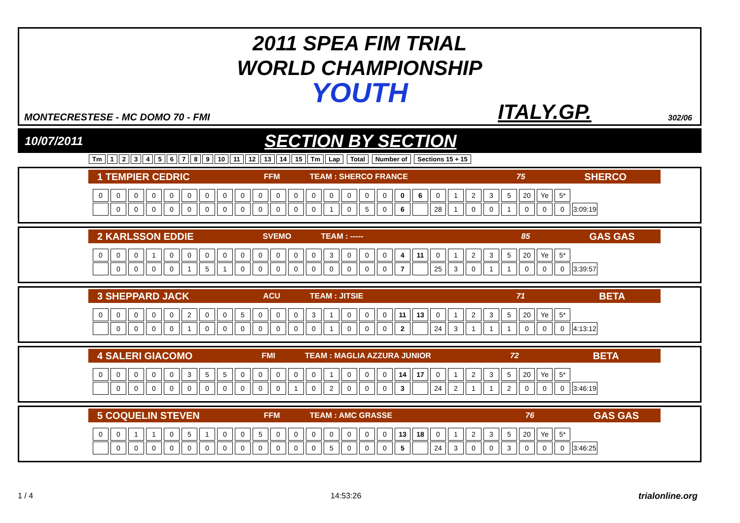2011 SPEA FIM TRIAL
WORLD CHAMPIONSHIP
YOUTH
MONTECRESTESE - MC DOMO 70 - FMI
ITALY.GP. 302/06
10/07/2011 SECTION BY SECTION
Tm 123456789 10 11 12 13 14 15 Tm Lap Total Number of Sections 15 + 15
1 TEMPIER CEDRIC FFM TEAM : SHERCO FRANCE 75 SHERCO
| 0 | 0 | 0 | 0 | 0 | 0 | 0 | 0 | 0 | 0 | 0 | 0 | 0 | 0 | 0 | 0 | 0 | 0 | 6 | 0 | 1 | 2 | 3 | 5 | 20 | Ye | 5* | |
| | 0 | 0 | 0 | 0 | 0 | 0 | 0 | 0 | 0 | 0 | 0 | 0 | 1 | 0 | 5 | 0 | 6 | | 28 | 1 | 0 | 0 | 1 | 0 | 0 | 0 | 3:09:19 |
2 KARLSSON EDDIE SVEMO TEAM : ----- 85 GAS GAS
| 0 | 0 | 0 | 1 | 0 | 0 | 0 | 0 | 0 | 0 | 0 | 0 | 0 | 3 | 0 | 0 | 0 | 4 | 11 | 0 | 1 | 2 | 3 | 5 | 20 | Ye | 5* | |
| | 0 | 0 | 0 | 0 | 1 | 5 | 1 | 0 | 0 | 0 | 0 | 0 | 0 | 0 | 0 | 0 | 7 | | 25 | 3 | 0 | 1 | 1 | 0 | 0 | 0 | 3:39:57 |
3 SHEPPARD JACK ACU TEAM : JITSIE 71 BETA
| 0 | 0 | 0 | 0 | 0 | 2 | 0 | 0 | 5 | 0 | 0 | 0 | 3 | 1 | 0 | 0 | 0 | 11 | 13 | 0 | 1 | 2 | 3 | 5 | 20 | Ye | 5* | |
| | 0 | 0 | 0 | 0 | 1 | 0 | 0 | 0 | 0 | 0 | 0 | 0 | 1 | 0 | 0 | 0 | 2 | | 24 | 3 | 1 | 1 | 1 | 0 | 0 | 0 | 4:13:12 |
4 SALERI GIACOMO FMI TEAM : MAGLIA AZZURA JUNIOR 72 BETA
| 0 | 0 | 0 | 0 | 0 | 3 | 5 | 5 | 0 | 0 | 0 | 0 | 0 | 1 | 0 | 0 | 0 | 14 | 17 | 0 | 1 | 2 | 3 | 5 | 20 | Ye | 5* | |
| | 0 | 0 | 0 | 0 | 0 | 0 | 0 | 0 | 0 | 0 | 1 | 0 | 2 | 0 | 0 | 0 | 3 | | 24 | 2 | 1 | 1 | 2 | 0 | 0 | 0 | 3:46:19 |
5 COQUELIN STEVEN FFM TEAM : AMC GRASSE 76 GAS GAS
| 0 | 0 | 1 | 1 | 0 | 5 | 1 | 0 | 0 | 5 | 0 | 0 | 0 | 0 | 0 | 0 | 0 | 13 | 18 | 0 | 1 | 2 | 3 | 5 | 20 | Ye | 5* | |
| | 0 | 0 | 0 | 0 | 0 | 0 | 0 | 0 | 0 | 0 | 0 | 0 | 5 | 0 | 0 | 0 | 5 | | 24 | 3 | 0 | 0 | 3 | 0 | 0 | 0 | 3:46:25 |
1 / 4 14:53:26 trialonline.org